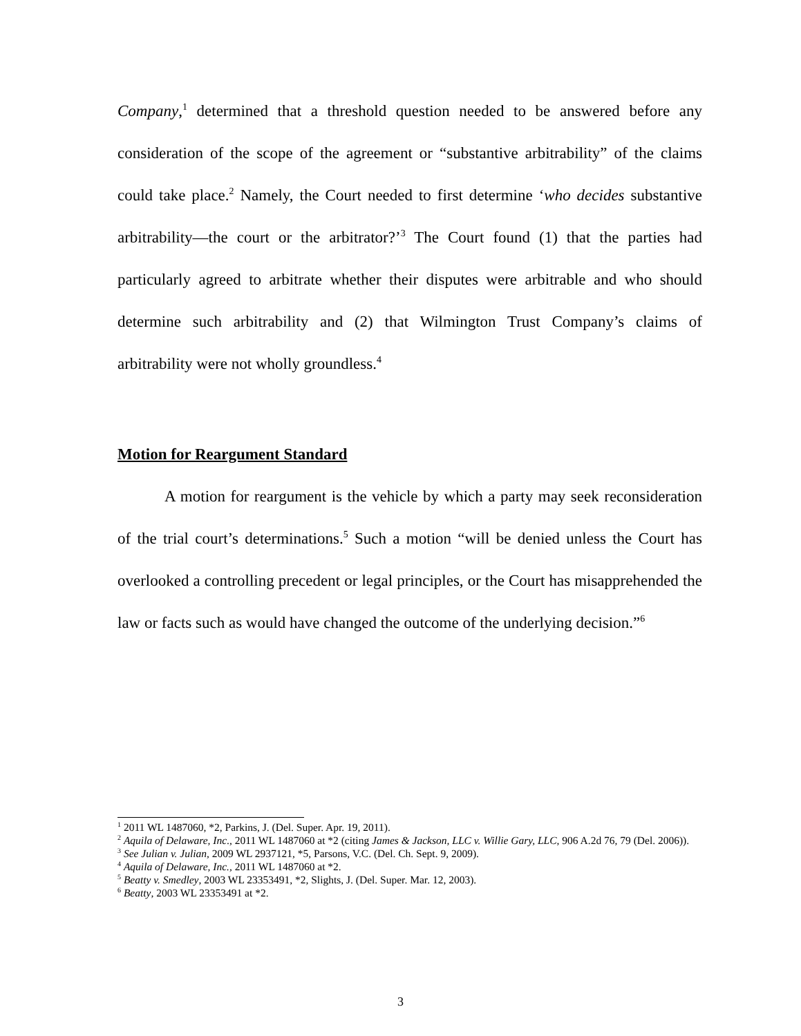Company,<sup>1</sup> determined that a threshold question needed to be answered before any consideration of the scope of the agreement or “substantive arbitrability” of the claims could take place.<sup>2</sup> Namely, the Court needed to first determine ‘who decides substantive arbitrability—the court or the arbitrator?’<sup>3</sup> The Court found (1) that the parties had particularly agreed to arbitrate whether their disputes were arbitrable and who should determine such arbitrability and (2) that Wilmington Trust Company’s claims of arbitrability were not wholly groundless.<sup>4</sup>
Motion for Reargument Standard
A motion for reargument is the vehicle by which a party may seek reconsideration of the trial court’s determinations.<sup>5</sup> Such a motion “will be denied unless the Court has overlooked a controlling precedent or legal principles, or the Court has misapprehended the law or facts such as would have changed the outcome of the underlying decision.”<sup>6</sup>
<sup>1</sup> 2011 WL 1487060, *2, Parkins, J. (Del. Super. Apr. 19, 2011).
<sup>2</sup> Aquila of Delaware, Inc., 2011 WL 1487060 at *2 (citing James & Jackson, LLC v. Willie Gary, LLC, 906 A.2d 76, 79 (Del. 2006)).
<sup>3</sup> See Julian v. Julian, 2009 WL 2937121, *5, Parsons, V.C. (Del. Ch. Sept. 9, 2009).
<sup>4</sup> Aquila of Delaware, Inc., 2011 WL 1487060 at *2.
<sup>5</sup> Beatty v. Smedley, 2003 WL 23353491, *2, Slights, J. (Del. Super. Mar. 12, 2003).
<sup>6</sup> Beatty, 2003 WL 23353491 at *2.
3